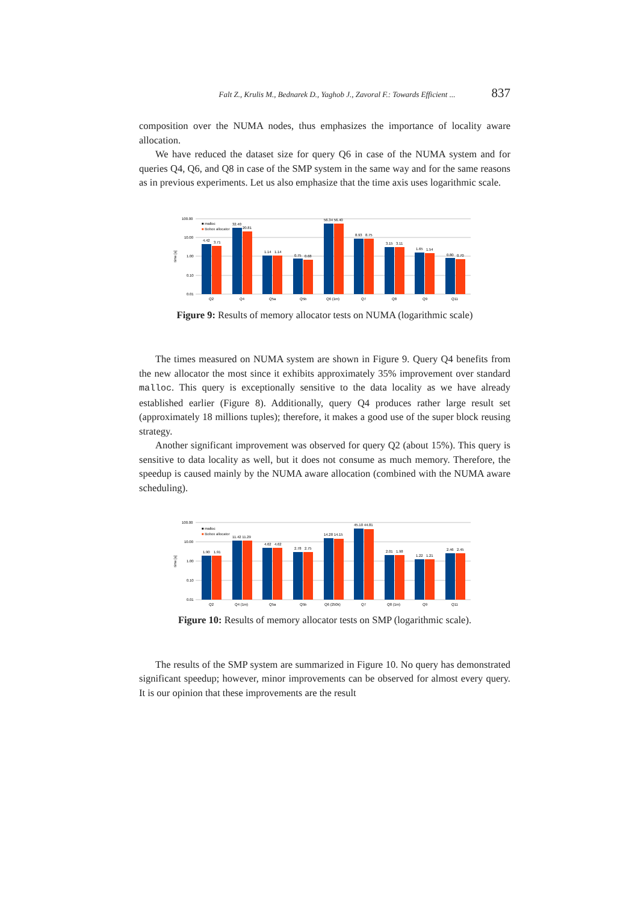Falt Z., Krulis M., Bednarek D., Yaghob J., Zavoral F.: Towards Efficient ... 837
composition over the NUMA nodes, thus emphasizes the importance of locality aware allocation.
We have reduced the dataset size for query Q6 in case of the NUMA system and for queries Q4, Q6, and Q8 in case of the SMP system in the same way and for the same reasons as in previous experiments. Let us also emphasize that the time axis uses logarithmic scale.
100.00
10.00
1.00
0.10
0.01
time [s]
Q2
Q4
Q5a
Q5b
Q6 (1m)
Q7
Q8
Q9
Q11
■ malloc
■ Bobox allocator
4.42
3.71
32.40
20.81
1.14
1.14
0.75
0.68
56.34 56.40
8.93
8.75
3.15
3.11
1.65
1.54
0.80
0.70
Figure 9: Results of memory allocator tests on NUMA (logarithmic scale)
The times measured on NUMA system are shown in Figure 9. Query Q4 benefits from the new allocator the most since it exhibits approximately 35% improvement over standard malloc. This query is exceptionally sensitive to the data locality as we have already established earlier (Figure 8). Additionally, query Q4 produces rather large result set (approximately 18 millions tuples); therefore, it makes a good use of the super block reusing strategy.
Another significant improvement was observed for query Q2 (about 15%). This query is sensitive to data locality as well, but it does not consume as much memory. Therefore, the speedup is caused mainly by the NUMA aware allocation (combined with the NUMA aware scheduling).
100.00
10.00
1.00
0.10
0.01
time [s]
Q2
Q4 (1m)
Q5a
Q5b
Q6 (250k)
Q7
Q8 (1m)
Q9
Q11
■ malloc
■ Bobox allocator
1.90
1.91
11.42 11.29
4.62
4.62
2.78
2.75
14.28 14.15
45.10 44.81
2.01
1.98
1.22
1.21
2.46
2.45
Figure 10: Results of memory allocator tests on SMP (logarithmic scale).
The results of the SMP system are summarized in Figure 10. No query has demonstrated significant speedup; however, minor improvements can be observed for almost every query. It is our opinion that these improvements are the result